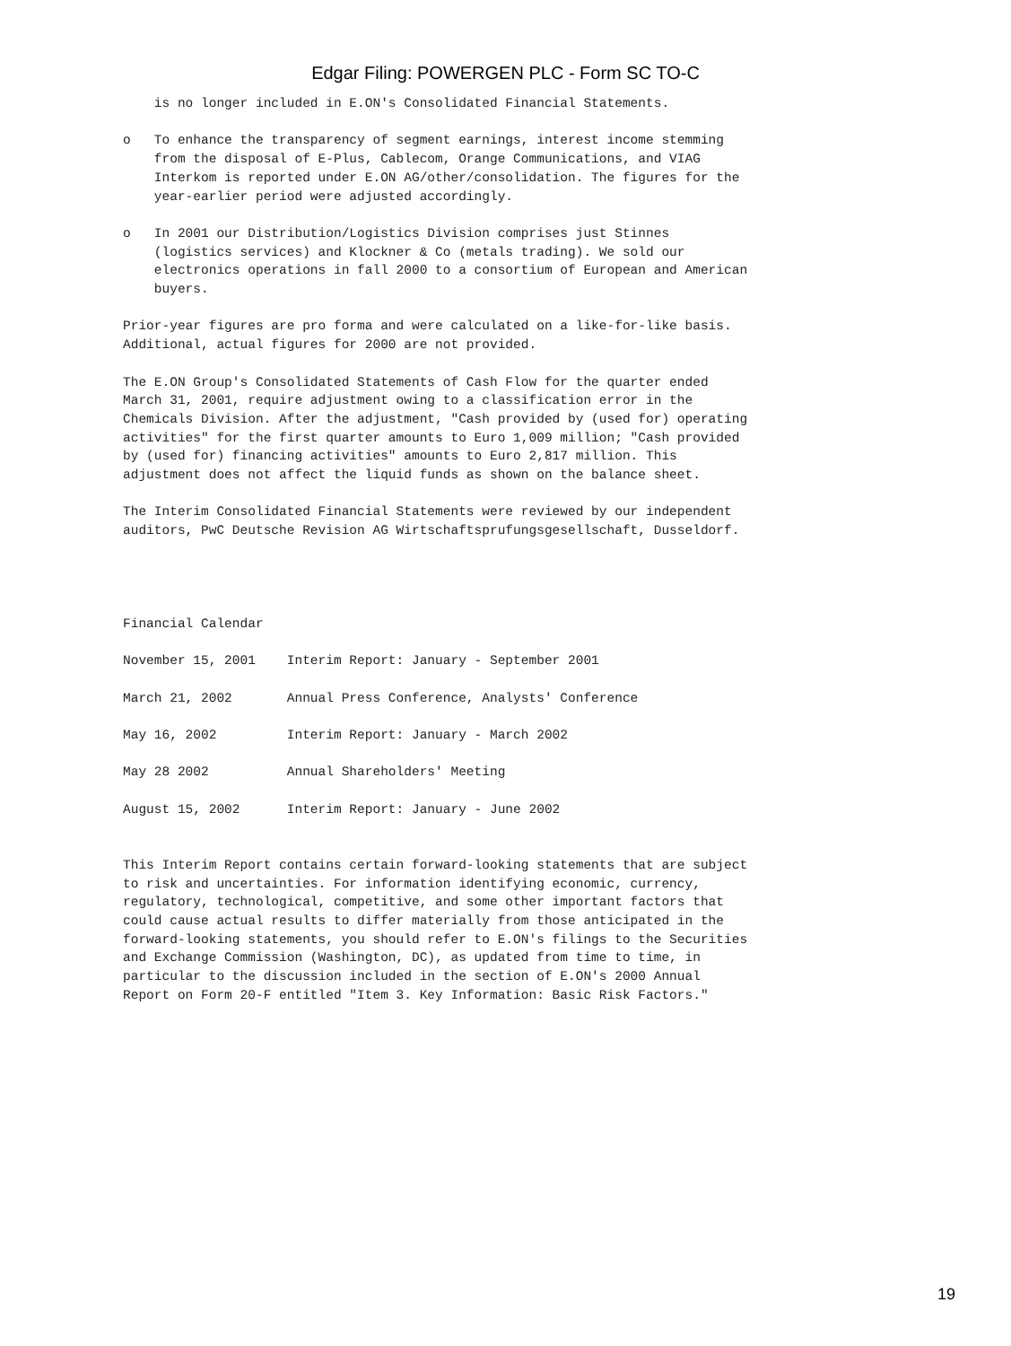Edgar Filing: POWERGEN PLC - Form SC TO-C
    is no longer included in E.ON's Consolidated Financial Statements.

o   To enhance the transparency of segment earnings, interest income stemming
    from the disposal of E-Plus, Cablecom, Orange Communications, and VIAG
    Interkom is reported under E.ON AG/other/consolidation. The figures for the
    year-earlier period were adjusted accordingly.

o   In 2001 our Distribution/Logistics Division comprises just Stinnes
    (logistics services) and Klockner & Co (metals trading). We sold our
    electronics operations in fall 2000 to a consortium of European and American
    buyers.

Prior-year figures are pro forma and were calculated on a like-for-like basis.
Additional, actual figures for 2000 are not provided.

The E.ON Group's Consolidated Statements of Cash Flow for the quarter ended
March 31, 2001, require adjustment owing to a classification error in the
Chemicals Division. After the adjustment, "Cash provided by (used for) operating
activities" for the first quarter amounts to Euro 1,009 million; "Cash provided
by (used for) financing activities" amounts to Euro 2,817 million. This
adjustment does not affect the liquid funds as shown on the balance sheet.

The Interim Consolidated Financial Statements were reviewed by our independent
auditors, PwC Deutsche Revision AG Wirtschaftsprufungsgesellschaft, Dusseldorf.




Financial Calendar

November 15, 2001    Interim Report: January - September 2001

March 21, 2002       Annual Press Conference, Analysts' Conference

May 16, 2002         Interim Report: January - March 2002

May 28 2002          Annual Shareholders' Meeting

August 15, 2002      Interim Report: January - June 2002


This Interim Report contains certain forward-looking statements that are subject
to risk and uncertainties. For information identifying economic, currency,
regulatory, technological, competitive, and some other important factors that
could cause actual results to differ materially from those anticipated in the
forward-looking statements, you should refer to E.ON's filings to the Securities
and Exchange Commission (Washington, DC), as updated from time to time, in
particular to the discussion included in the section of E.ON's 2000 Annual
Report on Form 20-F entitled "Item 3. Key Information: Basic Risk Factors."
19